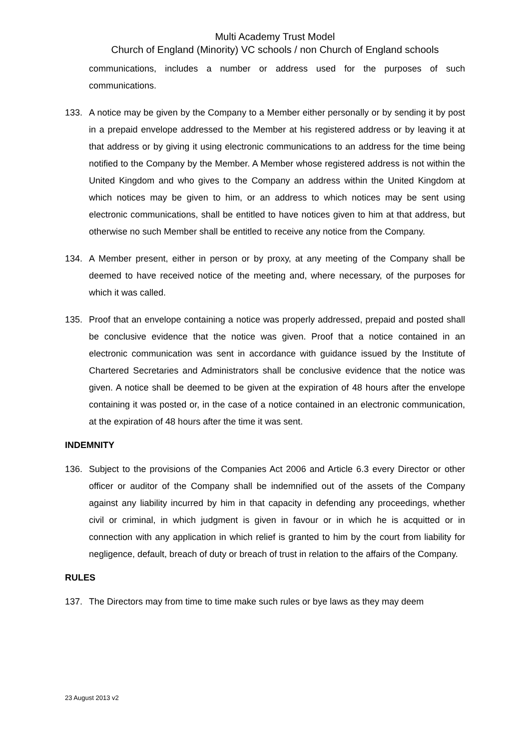Multi Academy Trust Model
Church of England (Minority) VC schools / non Church of England schools
communications, includes a number or address used for the purposes of such communications.
133. A notice may be given by the Company to a Member either personally or by sending it by post in a prepaid envelope addressed to the Member at his registered address or by leaving it at that address or by giving it using electronic communications to an address for the time being notified to the Company by the Member. A Member whose registered address is not within the United Kingdom and who gives to the Company an address within the United Kingdom at which notices may be given to him, or an address to which notices may be sent using electronic communications, shall be entitled to have notices given to him at that address, but otherwise no such Member shall be entitled to receive any notice from the Company.
134. A Member present, either in person or by proxy, at any meeting of the Company shall be deemed to have received notice of the meeting and, where necessary, of the purposes for which it was called.
135. Proof that an envelope containing a notice was properly addressed, prepaid and posted shall be conclusive evidence that the notice was given. Proof that a notice contained in an electronic communication was sent in accordance with guidance issued by the Institute of Chartered Secretaries and Administrators shall be conclusive evidence that the notice was given. A notice shall be deemed to be given at the expiration of 48 hours after the envelope containing it was posted or, in the case of a notice contained in an electronic communication, at the expiration of 48 hours after the time it was sent.
INDEMNITY
136. Subject to the provisions of the Companies Act 2006 and Article 6.3 every Director or other officer or auditor of the Company shall be indemnified out of the assets of the Company against any liability incurred by him in that capacity in defending any proceedings, whether civil or criminal, in which judgment is given in favour or in which he is acquitted or in connection with any application in which relief is granted to him by the court from liability for negligence, default, breach of duty or breach of trust in relation to the affairs of the Company.
RULES
137. The Directors may from time to time make such rules or bye laws as they may deem
23 August 2013 v2